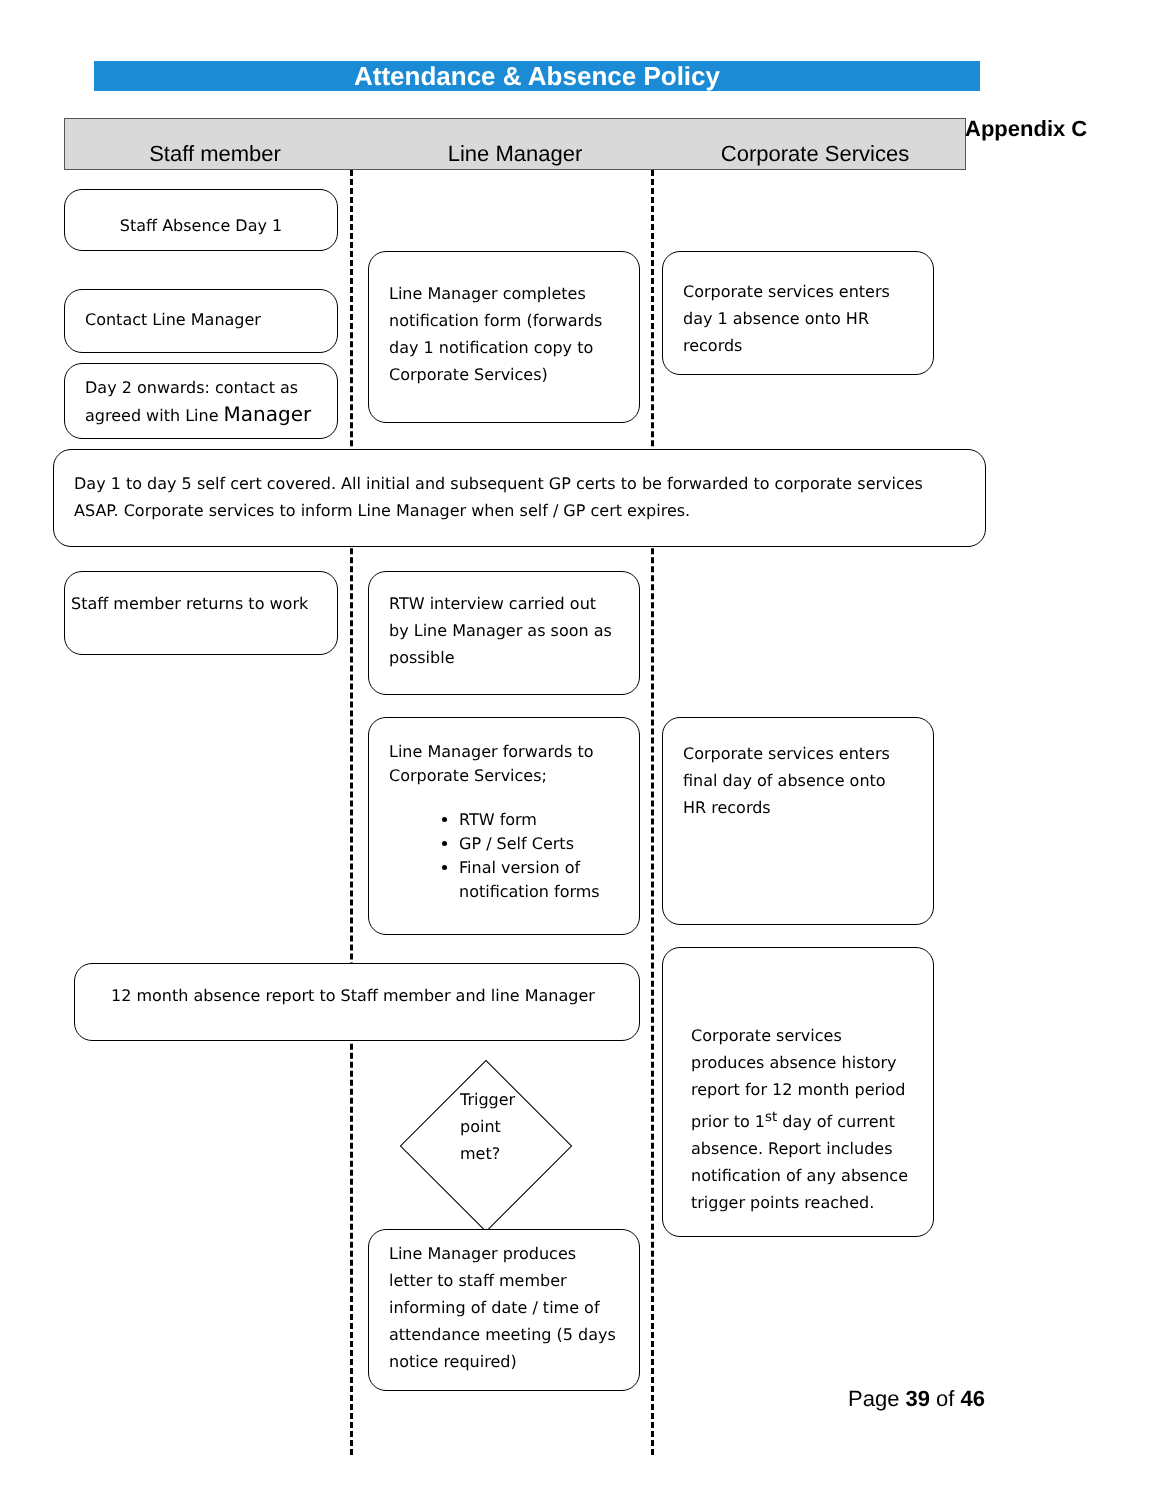Attendance & Absence Policy
Staff member Line Manager Corporate Services Appendix C
Staff Absence Day 1
Contact Line Manager
Day 2 onwards: contact as agreed with Line Manager
Line Manager completes notification form (forwards day 1 notification copy to Corporate Services)
Corporate services enters day 1 absence onto HR records
Day 1 to day 5 self cert covered. All initial and subsequent GP certs to be forwarded to corporate services ASAP. Corporate services to inform Line Manager when self / GP cert expires.
Staff member returns to work
RTW interview carried out by Line Manager as soon as possible
Line Manager forwards to Corporate Services;
RTW form
GP / Self Certs
Final version of notification forms
Corporate services enters final day of absence onto HR records
12 month absence report to Staff member and line Manager
Corporate services produces absence history report for 12 month period prior to 1<sup>st</sup> day of current absence. Report includes notification of any absence trigger points reached.
Trigger
point
met?
Line Manager produces letter to staff member informing of date / time of attendance meeting (5 days notice required)
Page 39 of 46